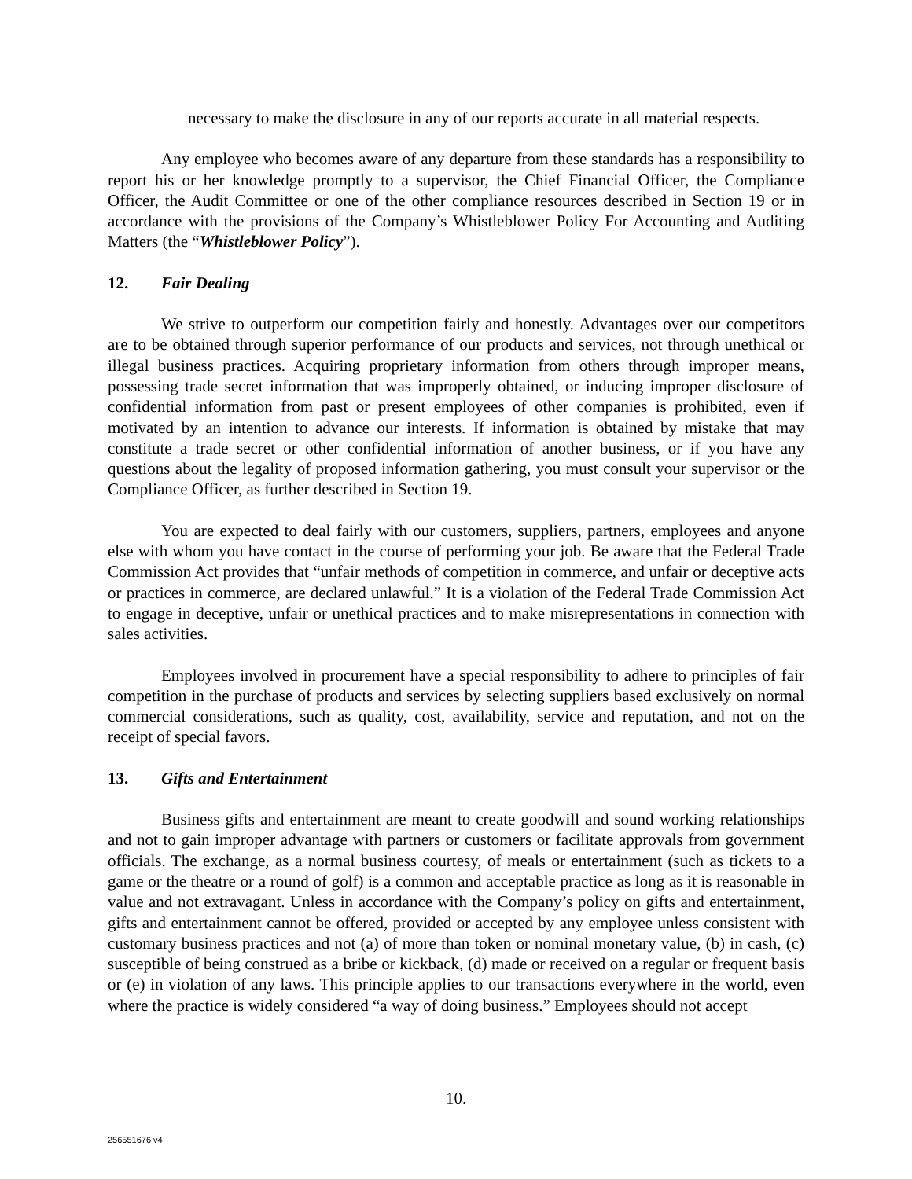necessary to make the disclosure in any of our reports accurate in all material respects.
Any employee who becomes aware of any departure from these standards has a responsibility to report his or her knowledge promptly to a supervisor, the Chief Financial Officer, the Compliance Officer, the Audit Committee or one of the other compliance resources described in Section 19 or in accordance with the provisions of the Company’s Whistleblower Policy For Accounting and Auditing Matters (the “Whistleblower Policy”).
12. Fair Dealing
We strive to outperform our competition fairly and honestly. Advantages over our competitors are to be obtained through superior performance of our products and services, not through unethical or illegal business practices. Acquiring proprietary information from others through improper means, possessing trade secret information that was improperly obtained, or inducing improper disclosure of confidential information from past or present employees of other companies is prohibited, even if motivated by an intention to advance our interests. If information is obtained by mistake that may constitute a trade secret or other confidential information of another business, or if you have any questions about the legality of proposed information gathering, you must consult your supervisor or the Compliance Officer, as further described in Section 19.
You are expected to deal fairly with our customers, suppliers, partners, employees and anyone else with whom you have contact in the course of performing your job. Be aware that the Federal Trade Commission Act provides that “unfair methods of competition in commerce, and unfair or deceptive acts or practices in commerce, are declared unlawful.” It is a violation of the Federal Trade Commission Act to engage in deceptive, unfair or unethical practices and to make misrepresentations in connection with sales activities.
Employees involved in procurement have a special responsibility to adhere to principles of fair competition in the purchase of products and services by selecting suppliers based exclusively on normal commercial considerations, such as quality, cost, availability, service and reputation, and not on the receipt of special favors.
13. Gifts and Entertainment
Business gifts and entertainment are meant to create goodwill and sound working relationships and not to gain improper advantage with partners or customers or facilitate approvals from government officials. The exchange, as a normal business courtesy, of meals or entertainment (such as tickets to a game or the theatre or a round of golf) is a common and acceptable practice as long as it is reasonable in value and not extravagant. Unless in accordance with the Company’s policy on gifts and entertainment, gifts and entertainment cannot be offered, provided or accepted by any employee unless consistent with customary business practices and not (a) of more than token or nominal monetary value, (b) in cash, (c) susceptible of being construed as a bribe or kickback, (d) made or received on a regular or frequent basis or (e) in violation of any laws. This principle applies to our transactions everywhere in the world, even where the practice is widely considered “a way of doing business.” Employees should not accept
10.
256551676 v4